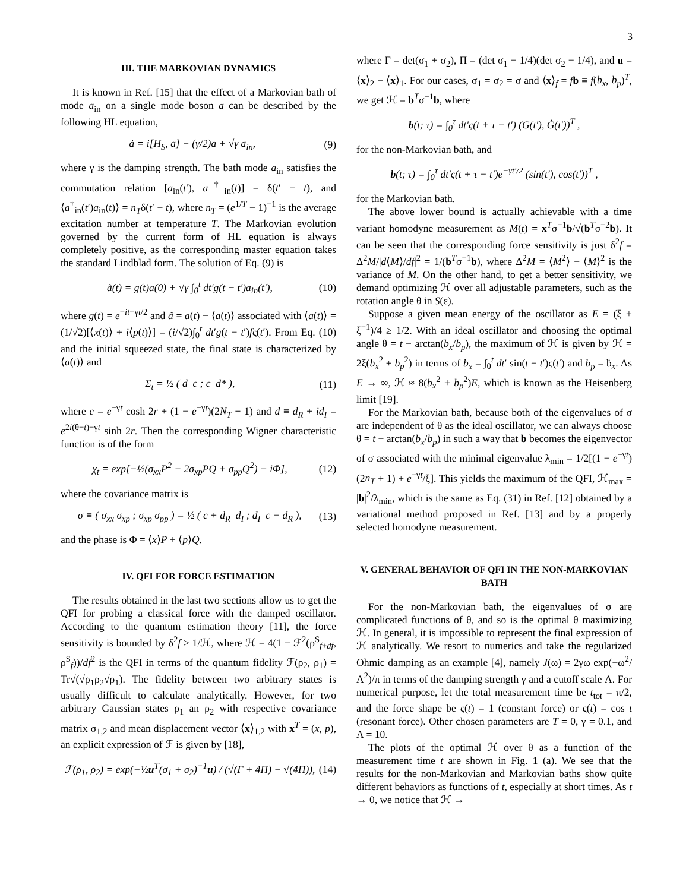3
III. THE MARKOVIAN DYNAMICS
It is known in Ref. [15] that the effect of a Markovian bath of mode a<sub>in</sub> on a single mode boson a can be described by the following HL equation,
ȧ = i[H<sub>S</sub>, a] − (γ/2)a + √γ a<sub>in</sub>, (9)
where γ is the damping strength. The bath mode a<sub>in</sub> satisfies the commutation relation [a<sub>in</sub>(t′), a<sup>†</sup><sub>in</sub>(t)] = δ(t′ − t), and ⟨a<sup>†</sup><sub>in</sub>(t′)a<sub>in</sub>(t)⟩ = n<sub>T</sub>δ(t′ − t), where n<sub>T</sub> = (e<sup>1/T</sup> − 1)<sup>−1</sup> is the average excitation number at temperature T. The Markovian evolution governed by the current form of HL equation is always completely positive, as the corresponding master equation takes the standard Lindblad form. The solution of Eq. (9) is
ã(t) = g(t)a(0) + √γ ∫<sub>0</sub><sup>t</sup> dt′g(t − t′)a<sub>in</sub>(t′), (10)
where g(t) = e<sup>−it−γt/2</sup> and ã = a(t) − ⟨a(t)⟩ associated with ⟨a(t)⟩ = (1/√2)[⟨x(t)⟩ + i⟨p(t)⟩] = (i/√2)∫<sub>0</sub><sup>t</sup> dt′g(t − t′)fς(t′). From Eq. (10) and the initial squeezed state, the final state is characterized by ⟨a(t)⟩ and
Σ<sub>t</sub> = ½ ( d c ; c d* ), (11)
where c = e<sup>−γt</sup> cosh 2r + (1 − e<sup>−γt</sup>)(2N<sub>T</sub> + 1) and d ≡ d<sub>R</sub> + id<sub>I</sub> = e<sup>2i(θ−t)−γt</sup> sinh 2r. Then the corresponding Wigner characteristic function is of the form
χ<sub>t</sub> = exp[−½(σ<sub>xx</sub>P<sup>2</sup> + 2σ<sub>xp</sub>PQ + σ<sub>pp</sub>Q<sup>2</sup>) − iΦ], (12)
where the covariance matrix is
σ ≡ ( σ<sub>xx</sub> σ<sub>xp</sub> ; σ<sub>xp</sub> σ<sub>pp</sub> ) = ½ ( c + d<sub>R</sub> d<sub>I</sub> ; d<sub>I</sub> c − d<sub>R</sub> ), (13)
and the phase is Φ = ⟨x⟩P + ⟨p⟩Q.
IV. QFI FOR FORCE ESTIMATION
The results obtained in the last two sections allow us to get the QFI for probing a classical force with the damped oscillator. According to the quantum estimation theory [11], the force sensitivity is bounded by δ<sup>2</sup>f ≥ 1/ℋ, where ℋ = 4(1 − ℱ<sup>2</sup>(ρ<sup>S</sup><sub>f+df</sub>, ρ<sup>S</sup><sub>f</sub>))/df<sup>2</sup> is the QFI in terms of the quantum fidelity ℱ(ρ<sub>2</sub>, ρ<sub>1</sub>) = Tr√(√ρ<sub>1</sub>ρ<sub>2</sub>√ρ<sub>1</sub>). The fidelity between two arbitrary states is usually difficult to calculate analytically. However, for two arbitrary Gaussian states ρ<sub>1</sub> an ρ<sub>2</sub> with respective covariance matrix σ<sub>1,2</sub> and mean displacement vector ⟨x⟩<sub>1,2</sub> with x<sup>T</sup> = (x, p), an explicit expression of ℱ is given by [18],
ℱ(ρ<sub>1</sub>, ρ<sub>2</sub>) = exp(−½u<sup>T</sup>(σ<sub>1</sub> + σ<sub>2</sub>)<sup>−1</sup>u) / (√(Γ + 4Π) − √(4Π)), (14)
where Γ = det(σ<sub>1</sub> + σ<sub>2</sub>), Π = (det σ<sub>1</sub> − 1/4)(det σ<sub>2</sub> − 1/4), and u = ⟨x⟩<sub>2</sub> − ⟨x⟩<sub>1</sub>. For our cases, σ<sub>1</sub> = σ<sub>2</sub> = σ and ⟨x⟩<sub>f</sub> = fb ≡ f(b<sub>x</sub>, b<sub>p</sub>)<sup>T</sup>, we get ℋ = b<sup>T</sup>σ<sup>−1</sup>b, where
b(t; τ) = ∫<sub>0</sub><sup>τ</sup> dt′ς(t + τ − t′) (G(t′), Ġ(t′))<sup>T</sup> ,
for the non-Markovian bath, and
b(t; τ) = ∫<sub>0</sub><sup>τ</sup> dt′ς(t + τ − t′)e<sup>−γt′/2</sup> (sin(t′), cos(t′))<sup>T</sup> ,
for the Markovian bath.
The above lower bound is actually achievable with a time variant homodyne measurement as M(t) = x<sup>T</sup>σ<sup>−1</sup>b/√(b<sup>T</sup>σ<sup>−2</sup>b). It can be seen that the corresponding force sensitivity is just δ<sup>2</sup>f = Δ<sup>2</sup>M/|d⟨M⟩/df|<sup>2</sup> = 1/(b<sup>T</sup>σ<sup>−1</sup>b), where Δ<sup>2</sup>M = ⟨M<sup>2</sup>⟩ − ⟨M⟩<sup>2</sup> is the variance of M. On the other hand, to get a better sensitivity, we demand optimizing ℋ over all adjustable parameters, such as the rotation angle θ in S(ε).
Suppose a given mean energy of the oscillator as E = (ξ + ξ<sup>−1</sup>)/4 ≥ 1/2. With an ideal oscillator and choosing the optimal angle θ = t − arctan(b<sub>x</sub>/b<sub>p</sub>), the maximum of ℋ is given by ℋ = 2ξ(b<sub>x</sub><sup>2</sup> + b<sub>p</sub><sup>2</sup>) in terms of b<sub>x</sub> = ∫<sub>0</sub><sup>t</sup> dt′ sin(t − t′)ς(t′) and b<sub>p</sub> = ḃ<sub>x</sub>. As E → ∞, ℋ ≈ 8(b<sub>x</sub><sup>2</sup> + b<sub>p</sub><sup>2</sup>)E, which is known as the Heisenberg limit [19].
For the Markovian bath, because both of the eigenvalues of σ are independent of θ as the ideal oscillator, we can always choose θ = t − arctan(b<sub>x</sub>/b<sub>p</sub>) in such a way that b becomes the eigenvector of σ associated with the minimal eigenvalue λ<sub>min</sub> = 1/2[(1 − e<sup>−γt</sup>)(2n<sub>T</sub> + 1) + e<sup>−γt</sup>/ξ]. This yields the maximum of the QFI, ℋ<sub>max</sub> = |b|<sup>2</sup>/λ<sub>min</sub>, which is the same as Eq. (31) in Ref. [12] obtained by a variational method proposed in Ref. [13] and by a properly selected homodyne measurement.
V. GENERAL BEHAVIOR OF QFI IN THE NON-MARKOVIAN BATH
For the non-Markovian bath, the eigenvalues of σ are complicated functions of θ, and so is the optimal θ maximizing ℋ. In general, it is impossible to represent the final expression of ℋ analytically. We resort to numerics and take the regularized Ohmic damping as an example [4], namely J(ω) = 2γω exp(−ω<sup>2</sup>/Λ<sup>2</sup>)/π in terms of the damping strength γ and a cutoff scale Λ. For numerical purpose, let the total measurement time be t<sub>tot</sub> = π/2, and the force shape be ς(t) = 1 (constant force) or ς(t) = cos t (resonant force). Other chosen parameters are T = 0, γ = 0.1, and Λ = 10.
The plots of the optimal ℋ over θ as a function of the measurement time t are shown in Fig. 1 (a). We see that the results for the non-Markovian and Markovian baths show quite different behaviors as functions of t, especially at short times. As t → 0, we notice that ℋ →